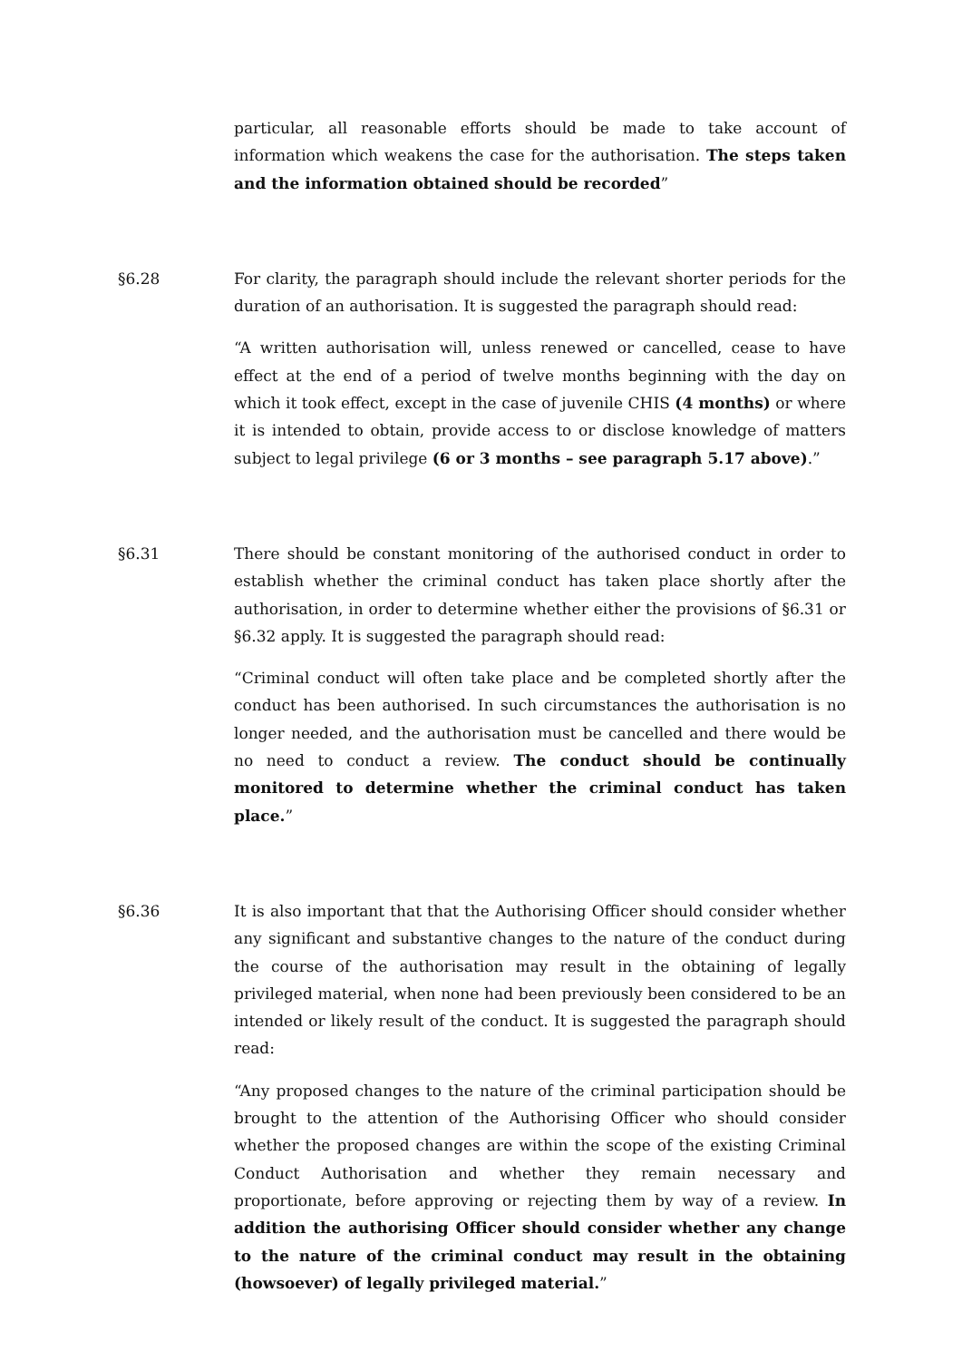particular, all reasonable efforts should be made to take account of information which weakens the case for the authorisation. The steps taken and the information obtained should be recorded”
§6.28 For clarity, the paragraph should include the relevant shorter periods for the duration of an authorisation. It is suggested the paragraph should read:
“A written authorisation will, unless renewed or cancelled, cease to have effect at the end of a period of twelve months beginning with the day on which it took effect, except in the case of juvenile CHIS (4 months) or where it is intended to obtain, provide access to or disclose knowledge of matters subject to legal privilege (6 or 3 months – see paragraph 5.17 above).”
§6.31 There should be constant monitoring of the authorised conduct in order to establish whether the criminal conduct has taken place shortly after the authorisation, in order to determine whether either the provisions of §6.31 or §6.32 apply. It is suggested the paragraph should read:
“Criminal conduct will often take place and be completed shortly after the conduct has been authorised. In such circumstances the authorisation is no longer needed, and the authorisation must be cancelled and there would be no need to conduct a review. The conduct should be continually monitored to determine whether the criminal conduct has taken place.”
§6.36 It is also important that that the Authorising Officer should consider whether any significant and substantive changes to the nature of the conduct during the course of the authorisation may result in the obtaining of legally privileged material, when none had been previously been considered to be an intended or likely result of the conduct. It is suggested the paragraph should read:
“Any proposed changes to the nature of the criminal participation should be brought to the attention of the Authorising Officer who should consider whether the proposed changes are within the scope of the existing Criminal Conduct Authorisation and whether they remain necessary and proportionate, before approving or rejecting them by way of a review. In addition the authorising Officer should consider whether any change to the nature of the criminal conduct may result in the obtaining (howsoever) of legally privileged material.”